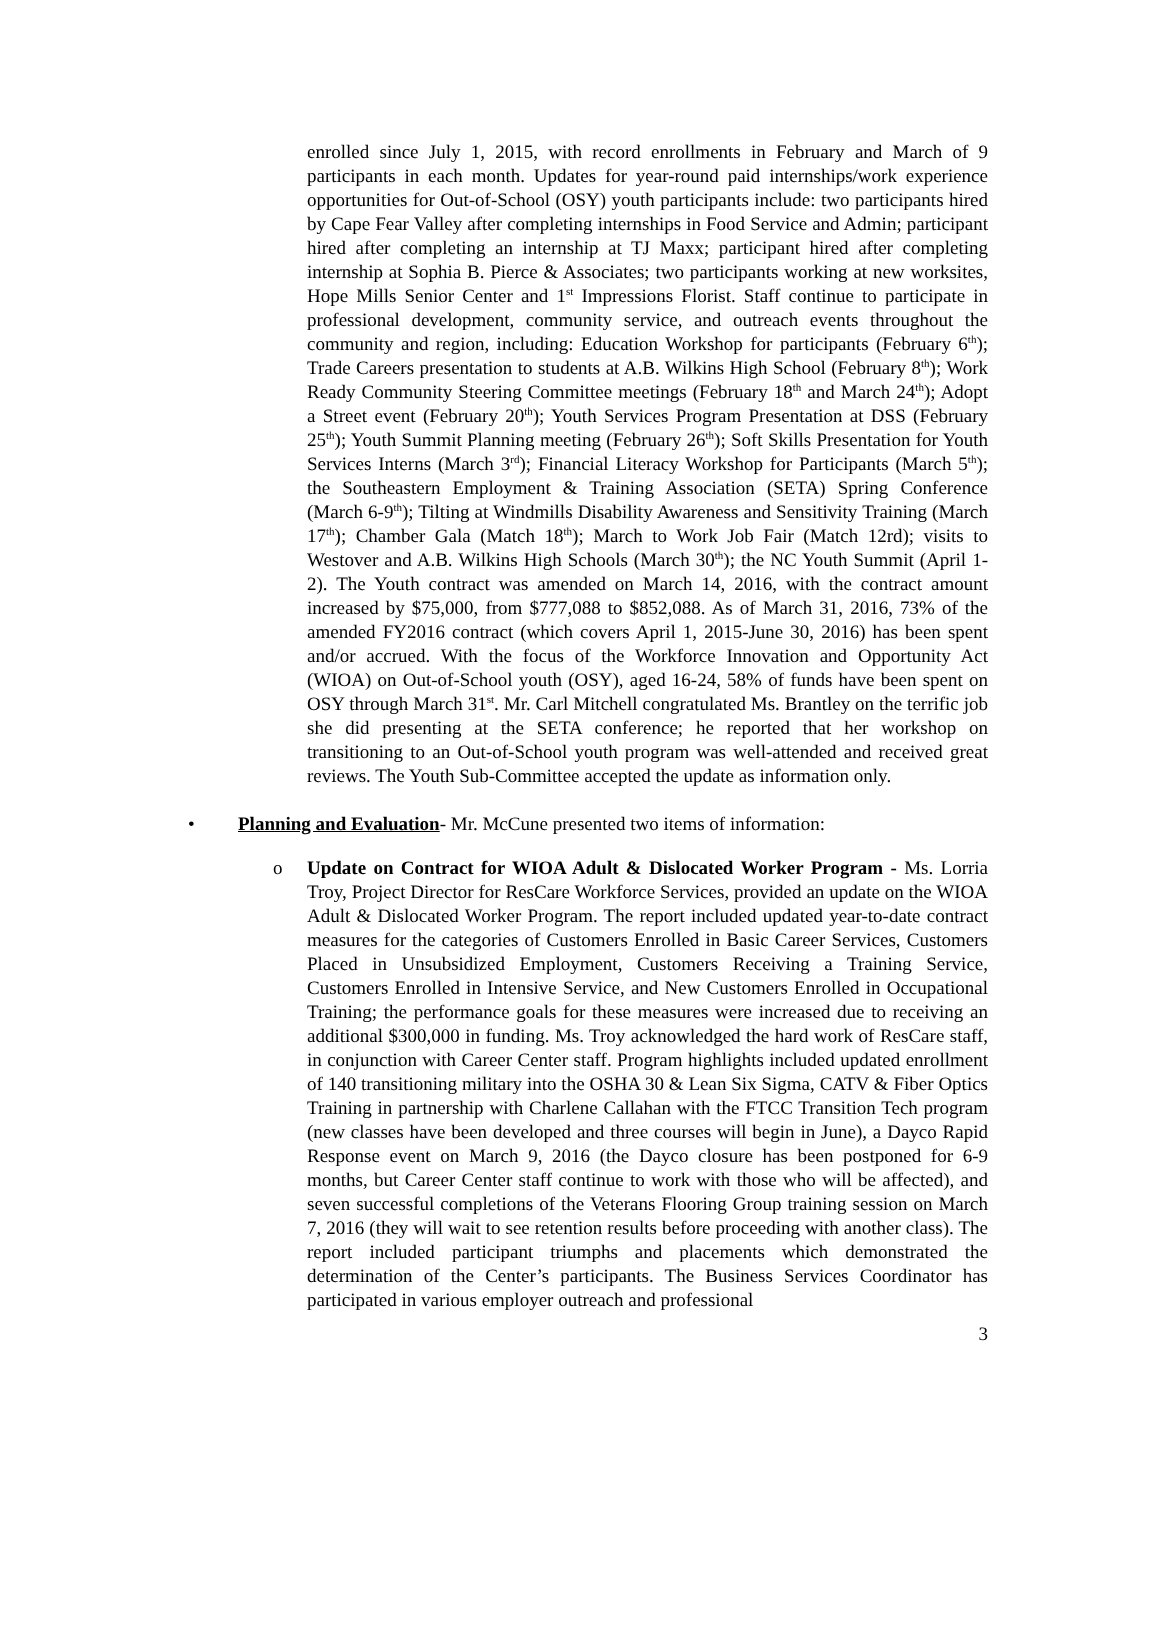enrolled since July 1, 2015, with record enrollments in February and March of 9 participants in each month. Updates for year-round paid internships/work experience opportunities for Out-of-School (OSY) youth participants include: two participants hired by Cape Fear Valley after completing internships in Food Service and Admin; participant hired after completing an internship at TJ Maxx; participant hired after completing internship at Sophia B. Pierce & Associates; two participants working at new worksites, Hope Mills Senior Center and 1<sup>st</sup> Impressions Florist. Staff continue to participate in professional development, community service, and outreach events throughout the community and region, including: Education Workshop for participants (February 6<sup>th</sup>); Trade Careers presentation to students at A.B. Wilkins High School (February 8<sup>th</sup>); Work Ready Community Steering Committee meetings (February 18<sup>th</sup> and March 24<sup>th</sup>); Adopt a Street event (February 20<sup>th</sup>); Youth Services Program Presentation at DSS (February 25<sup>th</sup>); Youth Summit Planning meeting (February 26<sup>th</sup>); Soft Skills Presentation for Youth Services Interns (March 3<sup>rd</sup>); Financial Literacy Workshop for Participants (March 5<sup>th</sup>); the Southeastern Employment & Training Association (SETA) Spring Conference (March 6-9<sup>th</sup>); Tilting at Windmills Disability Awareness and Sensitivity Training (March 17<sup>th</sup>); Chamber Gala (Match 18<sup>th</sup>); March to Work Job Fair (Match 12rd); visits to Westover and A.B. Wilkins High Schools (March 30<sup>th</sup>); the NC Youth Summit (April 1-2). The Youth contract was amended on March 14, 2016, with the contract amount increased by $75,000, from $777,088 to $852,088. As of March 31, 2016, 73% of the amended FY2016 contract (which covers April 1, 2015-June 30, 2016) has been spent and/or accrued. With the focus of the Workforce Innovation and Opportunity Act (WIOA) on Out-of-School youth (OSY), aged 16-24, 58% of funds have been spent on OSY through March 31<sup>st</sup>. Mr. Carl Mitchell congratulated Ms. Brantley on the terrific job she did presenting at the SETA conference; he reported that her workshop on transitioning to an Out-of-School youth program was well-attended and received great reviews. The Youth Sub-Committee accepted the update as information only.
• Planning and Evaluation- Mr. McCune presented two items of information:
o Update on Contract for WIOA Adult & Dislocated Worker Program - Ms. Lorria Troy, Project Director for ResCare Workforce Services, provided an update on the WIOA Adult & Dislocated Worker Program. The report included updated year-to-date contract measures for the categories of Customers Enrolled in Basic Career Services, Customers Placed in Unsubsidized Employment, Customers Receiving a Training Service, Customers Enrolled in Intensive Service, and New Customers Enrolled in Occupational Training; the performance goals for these measures were increased due to receiving an additional $300,000 in funding. Ms. Troy acknowledged the hard work of ResCare staff, in conjunction with Career Center staff. Program highlights included updated enrollment of 140 transitioning military into the OSHA 30 & Lean Six Sigma, CATV & Fiber Optics Training in partnership with Charlene Callahan with the FTCC Transition Tech program (new classes have been developed and three courses will begin in June), a Dayco Rapid Response event on March 9, 2016 (the Dayco closure has been postponed for 6-9 months, but Career Center staff continue to work with those who will be affected), and seven successful completions of the Veterans Flooring Group training session on March 7, 2016 (they will wait to see retention results before proceeding with another class). The report included participant triumphs and placements which demonstrated the determination of the Center’s participants. The Business Services Coordinator has participated in various employer outreach and professional
3